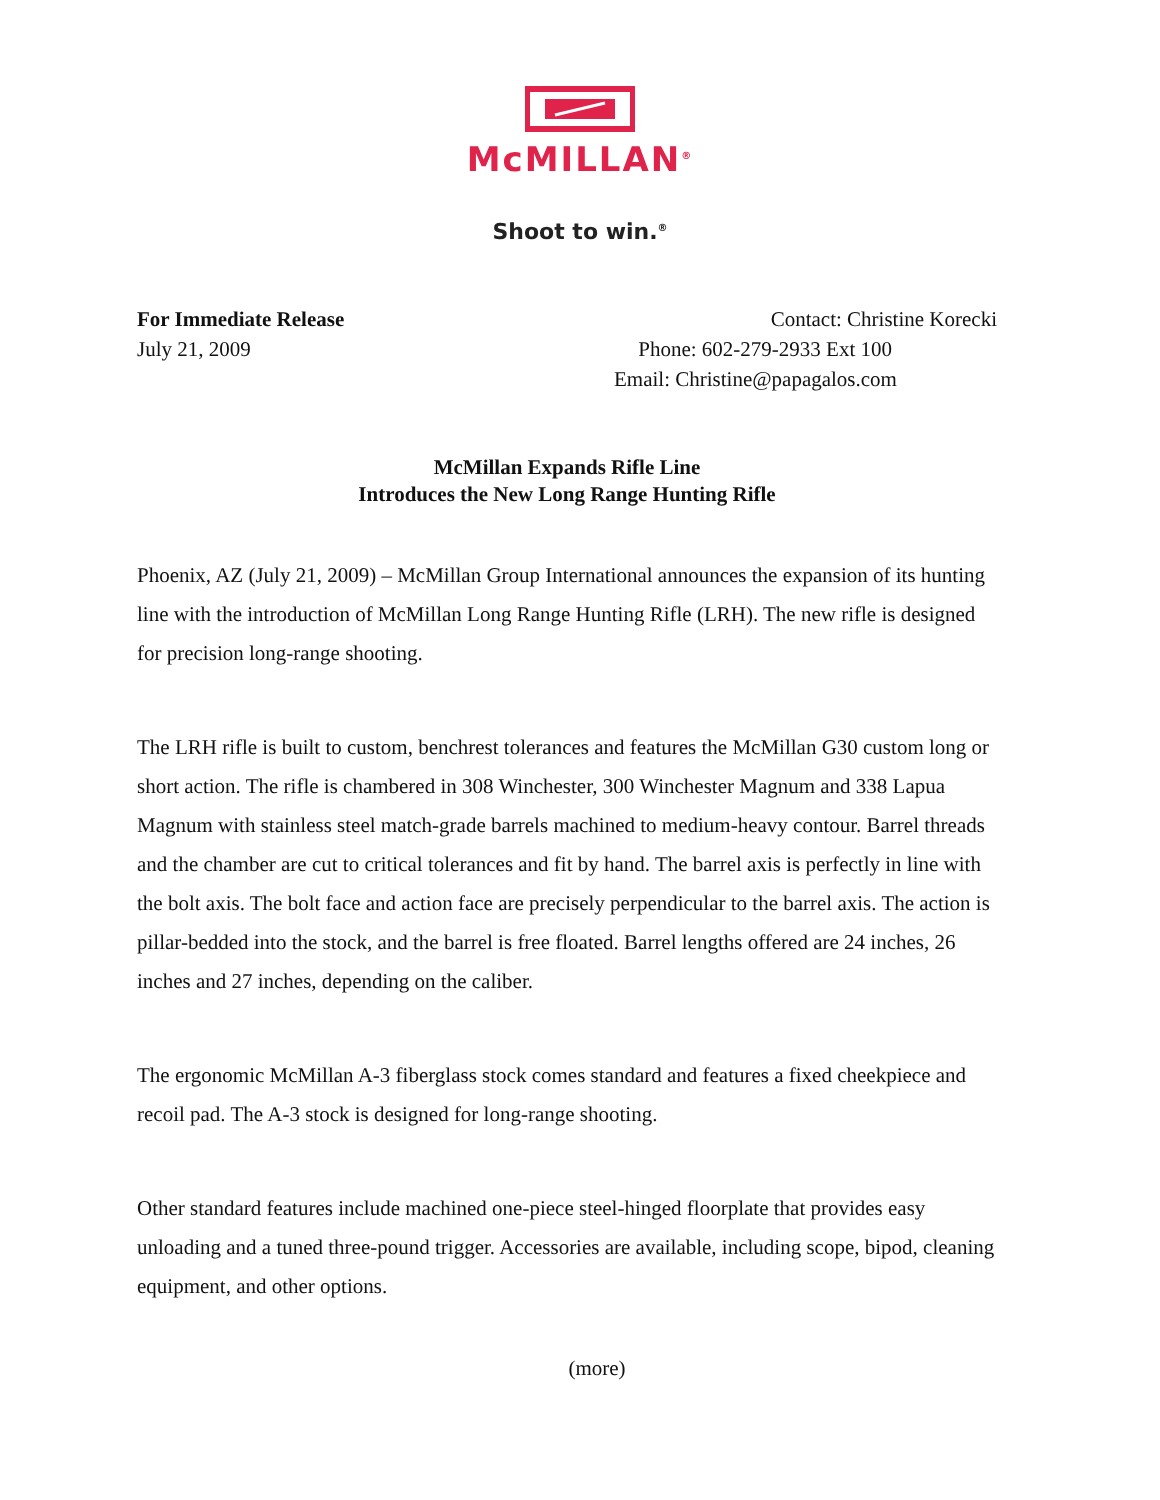McMILLAN<sup>®</sup>
Shoot to win.<sup>®</sup>
For Immediate Release Contact: Christine Korecki
July 21, 2009 Phone: 602-279-2933 Ext 100
Email: Christine@papagalos.com
McMillan Expands Rifle Line
Introduces the New Long Range Hunting Rifle
Phoenix, AZ (July 21, 2009) – McMillan Group International announces the expansion of its hunting line with the introduction of McMillan Long Range Hunting Rifle (LRH). The new rifle is designed for precision long-range shooting.
The LRH rifle is built to custom, benchrest tolerances and features the McMillan G30 custom long or short action. The rifle is chambered in 308 Winchester, 300 Winchester Magnum and 338 Lapua Magnum with stainless steel match-grade barrels machined to medium-heavy contour. Barrel threads and the chamber are cut to critical tolerances and fit by hand. The barrel axis is perfectly in line with the bolt axis. The bolt face and action face are precisely perpendicular to the barrel axis. The action is pillar-bedded into the stock, and the barrel is free floated. Barrel lengths offered are 24 inches, 26 inches and 27 inches, depending on the caliber.
The ergonomic McMillan A-3 fiberglass stock comes standard and features a fixed cheekpiece and recoil pad. The A-3 stock is designed for long-range shooting.
Other standard features include machined one-piece steel-hinged floorplate that provides easy unloading and a tuned three-pound trigger. Accessories are available, including scope, bipod, cleaning equipment, and other options.
(more)